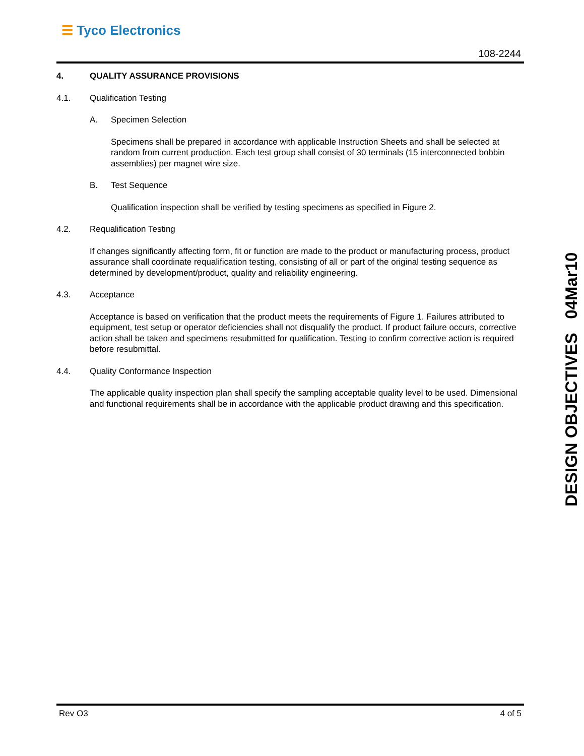☰ Tyco Electronics
108-2244
4. QUALITY ASSURANCE PROVISIONS
4.1. Qualification Testing
A. Specimen Selection
Specimens shall be prepared in accordance with applicable Instruction Sheets and shall be selected at random from current production. Each test group shall consist of 30 terminals (15 interconnected bobbin assemblies) per magnet wire size.
B. Test Sequence
Qualification inspection shall be verified by testing specimens as specified in Figure 2.
4.2. Requalification Testing
If changes significantly affecting form, fit or function are made to the product or manufacturing process, product assurance shall coordinate requalification testing, consisting of all or part of the original testing sequence as determined by development/product, quality and reliability engineering.
4.3. Acceptance
Acceptance is based on verification that the product meets the requirements of Figure 1. Failures attributed to equipment, test setup or operator deficiencies shall not disqualify the product. If product failure occurs, corrective action shall be taken and specimens resubmitted for qualification. Testing to confirm corrective action is required before resubmittal.
4.4. Quality Conformance Inspection
The applicable quality inspection plan shall specify the sampling acceptable quality level to be used. Dimensional and functional requirements shall be in accordance with the applicable product drawing and this specification.
DESIGN OBJECTIVES 04Mar10
Rev O3 4 of 5